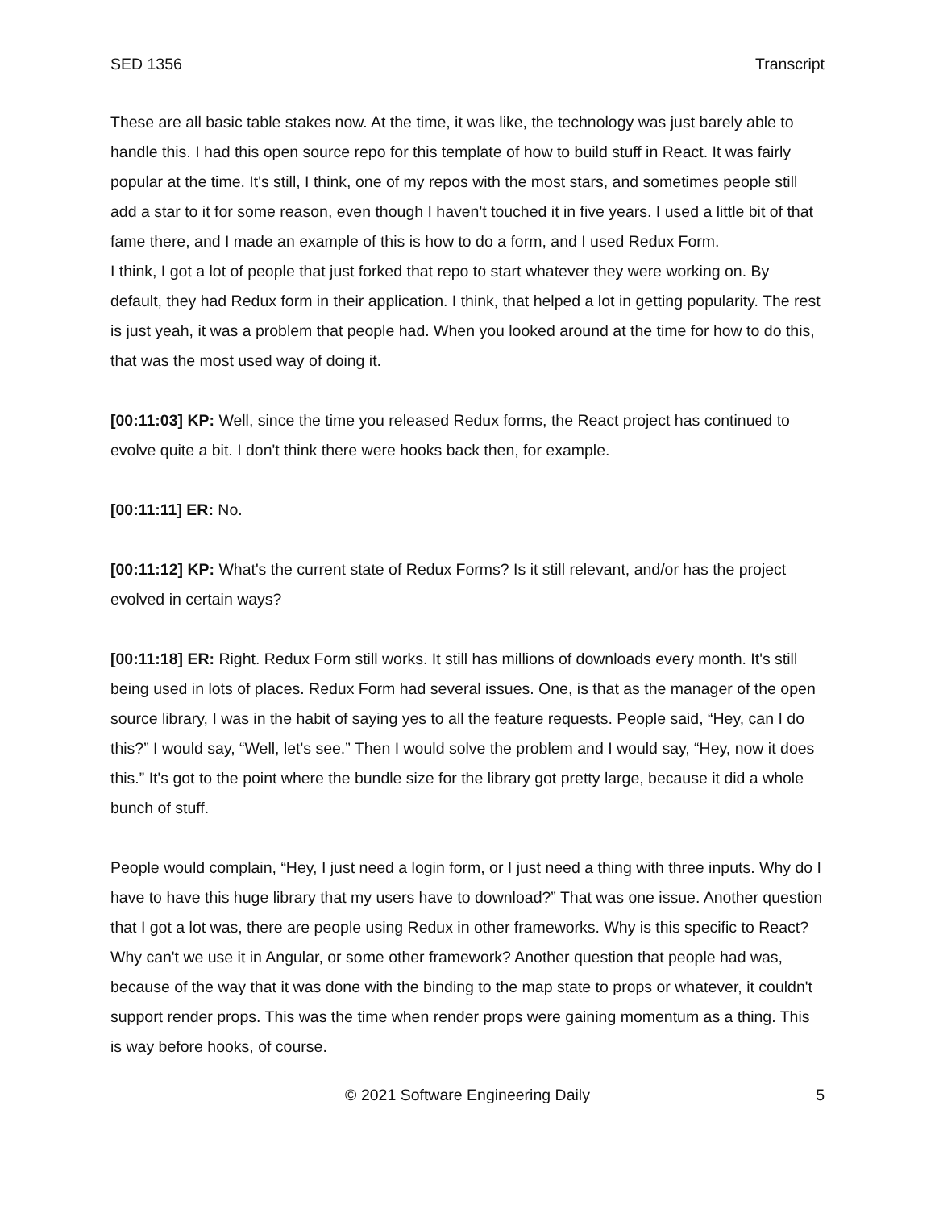SED 1356 Transcript
These are all basic table stakes now. At the time, it was like, the technology was just barely able to handle this. I had this open source repo for this template of how to build stuff in React. It was fairly popular at the time. It's still, I think, one of my repos with the most stars, and sometimes people still add a star to it for some reason, even though I haven't touched it in five years. I used a little bit of that fame there, and I made an example of this is how to do a form, and I used Redux Form.
I think, I got a lot of people that just forked that repo to start whatever they were working on. By default, they had Redux form in their application. I think, that helped a lot in getting popularity. The rest is just yeah, it was a problem that people had. When you looked around at the time for how to do this, that was the most used way of doing it.
[00:11:03] KP: Well, since the time you released Redux forms, the React project has continued to evolve quite a bit. I don't think there were hooks back then, for example.
[00:11:11] ER: No.
[00:11:12] KP: What's the current state of Redux Forms? Is it still relevant, and/or has the project evolved in certain ways?
[00:11:18] ER: Right. Redux Form still works. It still has millions of downloads every month. It's still being used in lots of places. Redux Form had several issues. One, is that as the manager of the open source library, I was in the habit of saying yes to all the feature requests. People said, “Hey, can I do this?” I would say, “Well, let's see.” Then I would solve the problem and I would say, “Hey, now it does this.” It's got to the point where the bundle size for the library got pretty large, because it did a whole bunch of stuff.
People would complain, “Hey, I just need a login form, or I just need a thing with three inputs. Why do I have to have this huge library that my users have to download?” That was one issue. Another question that I got a lot was, there are people using Redux in other frameworks. Why is this specific to React? Why can't we use it in Angular, or some other framework? Another question that people had was, because of the way that it was done with the binding to the map state to props or whatever, it couldn't support render props. This was the time when render props were gaining momentum as a thing. This is way before hooks, of course.
© 2021 Software Engineering Daily 5